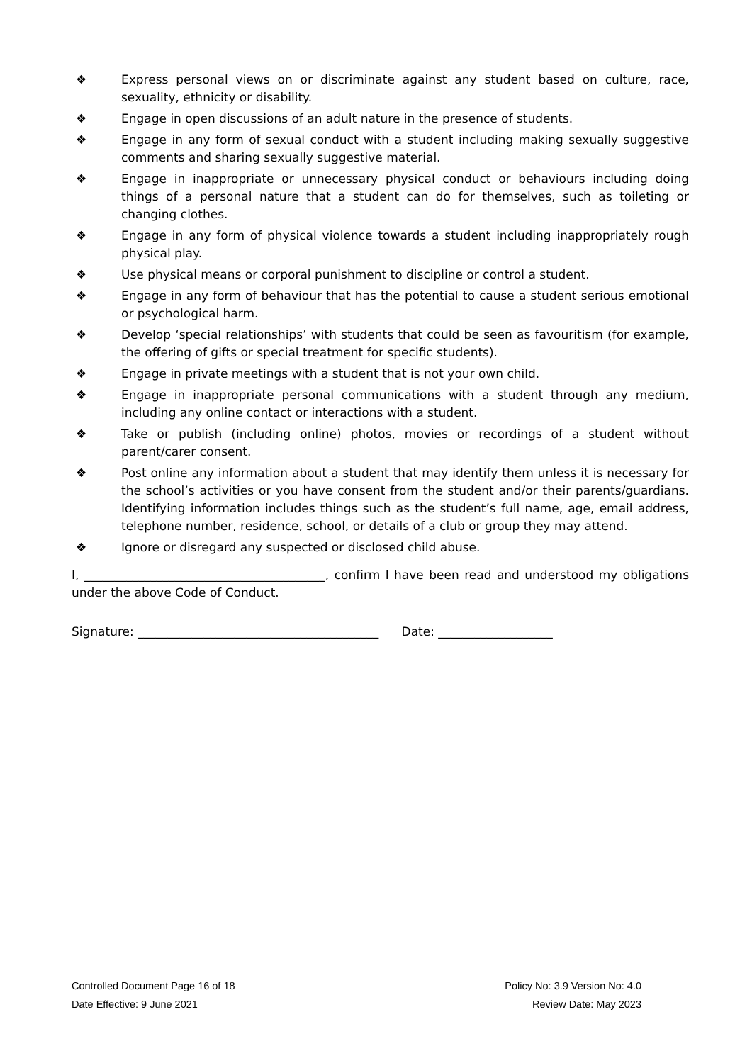❖ Express personal views on or discriminate against any student based on culture, race, sexuality, ethnicity or disability.
❖ Engage in open discussions of an adult nature in the presence of students.
❖ Engage in any form of sexual conduct with a student including making sexually suggestive comments and sharing sexually suggestive material.
❖ Engage in inappropriate or unnecessary physical conduct or behaviours including doing things of a personal nature that a student can do for themselves, such as toileting or changing clothes.
❖ Engage in any form of physical violence towards a student including inappropriately rough physical play.
❖ Use physical means or corporal punishment to discipline or control a student.
❖ Engage in any form of behaviour that has the potential to cause a student serious emotional or psychological harm.
❖ Develop ‘special relationships’ with students that could be seen as favouritism (for example, the offering of gifts or special treatment for specific students).
❖ Engage in private meetings with a student that is not your own child.
❖ Engage in inappropriate personal communications with a student through any medium, including any online contact or interactions with a student.
❖ Take or publish (including online) photos, movies or recordings of a student without parent/carer consent.
❖ Post online any information about a student that may identify them unless it is necessary for the school’s activities or you have consent from the student and/or their parents/guardians. Identifying information includes things such as the student’s full name, age, email address, telephone number, residence, school, or details of a club or group they may attend.
❖ Ignore or disregard any suspected or disclosed child abuse.
I, ________________________________________, confirm I have been read and understood my obligations under the above Code of Conduct.
Signature: ________________________________________ Date: ___________________
Controlled Document Page 16 of 18 Policy No: 3.9 Version No: 4.0
Date Effective: 9 June 2021 Review Date: May 2023